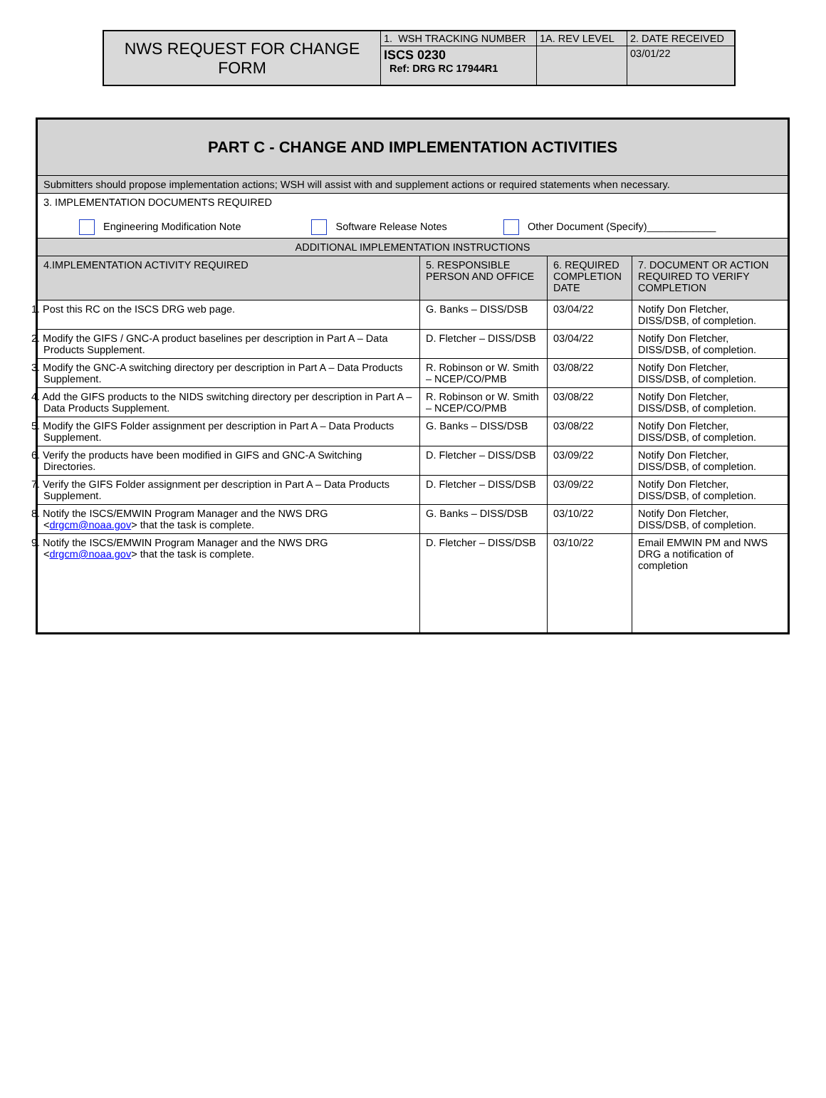| NWS REQUEST FOR CHANGE FORM | 1. WSH TRACKING NUMBER | 1A. REV LEVEL | 2. DATE RECEIVED |
| | ISCS 0230 Ref: DRG RC 17944R1 | | 03/01/22 |
| PART C - CHANGE AND IMPLEMENTATION ACTIVITIES | | | |
| --- | --- | --- | --- |
| Submitters should propose implementation actions; WSH will assist with and supplement actions or required statements when necessary. | | | |
| 3. IMPLEMENTATION DOCUMENTS REQUIRED Engineering Modification Note Software Release Notes Other Document (Specify)____________ | | | |
| ADDITIONAL IMPLEMENTATION INSTRUCTIONS | | | |
| 4.IMPLEMENTATION ACTIVITY REQUIRED | 5. RESPONSIBLE PERSON AND OFFICE | 6. REQUIRED COMPLETION DATE | 7. DOCUMENT OR ACTION REQUIRED TO VERIFY COMPLETION |
| 1. Post this RC on the ISCS DRG web page. | G. Banks – DISS/DSB | 03/04/22 | Notify Don Fletcher, DISS/DSB, of completion. |
| 2. Modify the GIFS / GNC-A product baselines per description in Part A – Data Products Supplement. | D. Fletcher – DISS/DSB | 03/04/22 | Notify Don Fletcher, DISS/DSB, of completion. |
| 3. Modify the GNC-A switching directory per description in Part A – Data Products Supplement. | R. Robinson or W. Smith – NCEP/CO/PMB | 03/08/22 | Notify Don Fletcher, DISS/DSB, of completion. |
| 4. Add the GIFS products to the NIDS switching directory per description in Part A – Data Products Supplement. | R. Robinson or W. Smith – NCEP/CO/PMB | 03/08/22 | Notify Don Fletcher, DISS/DSB, of completion. |
| 5. Modify the GIFS Folder assignment per description in Part A – Data Products Supplement. | G. Banks – DISS/DSB | 03/08/22 | Notify Don Fletcher, DISS/DSB, of completion. |
| 6. Verify the products have been modified in GIFS and GNC-A Switching Directories. | D. Fletcher – DISS/DSB | 03/09/22 | Notify Don Fletcher, DISS/DSB, of completion. |
| 7. Verify the GIFS Folder assignment per description in Part A – Data Products Supplement. | D. Fletcher – DISS/DSB | 03/09/22 | Notify Don Fletcher, DISS/DSB, of completion. |
| 8. Notify the ISCS/EMWIN Program Manager and the NWS DRG < drgcm@noaa.gov > that the task is complete. | G. Banks – DISS/DSB | 03/10/22 | Notify Don Fletcher, DISS/DSB, of completion. |
| 9. Notify the ISCS/EMWIN Program Manager and the NWS DRG < drgcm@noaa.gov > that the task is complete. | D. Fletcher – DISS/DSB | 03/10/22 | Email EMWIN PM and NWS DRG a notification of completion |